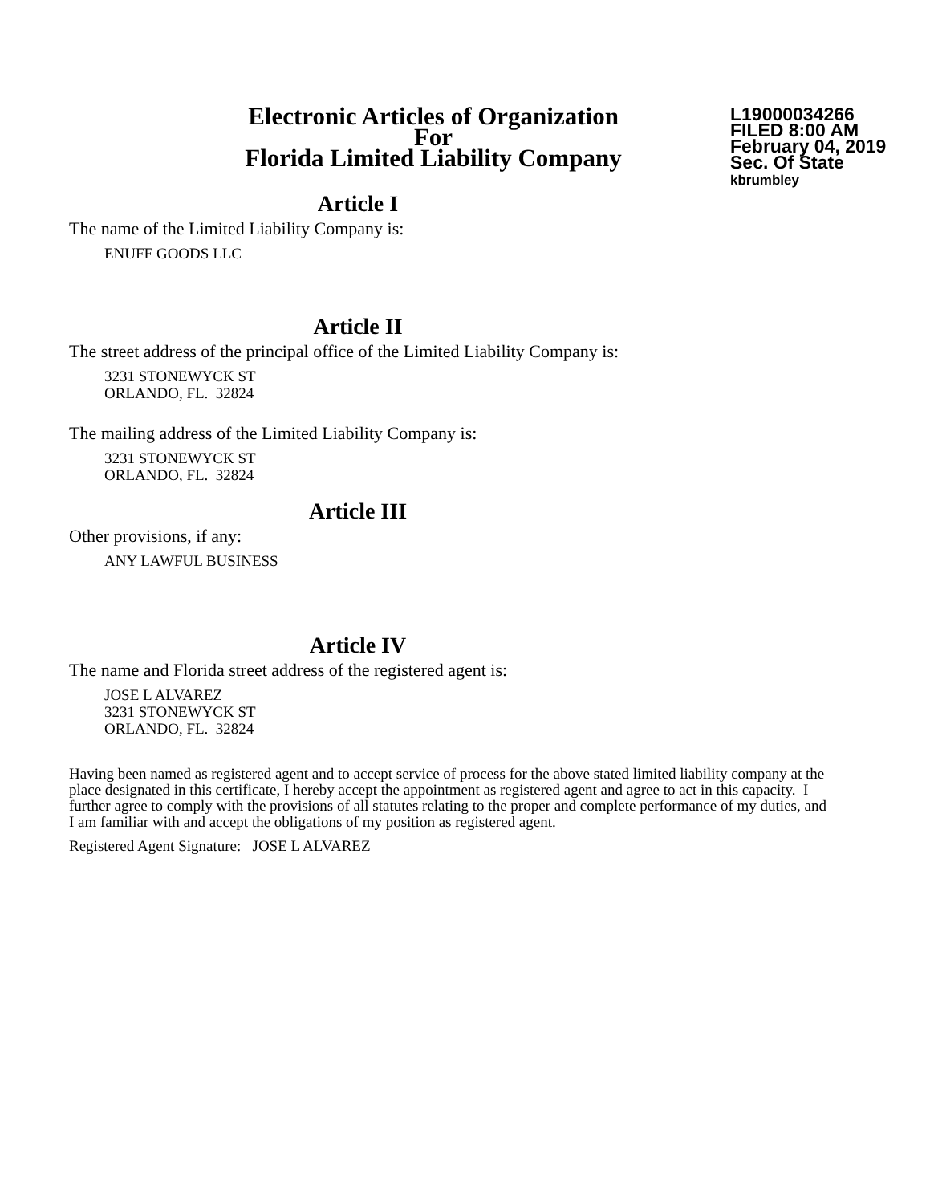Electronic Articles of Organization
For
Florida Limited Liability Company
L19000034266
FILED 8:00 AM
February 04, 2019
Sec. Of State
kbrumbley
Article I
The name of the Limited Liability Company is:
ENUFF GOODS LLC
Article II
The street address of the principal office of the Limited Liability Company is:
3231 STONEWYCK ST
ORLANDO, FL. 32824
The mailing address of the Limited Liability Company is:
3231 STONEWYCK ST
ORLANDO, FL. 32824
Article III
Other provisions, if any:
ANY LAWFUL BUSINESS
Article IV
The name and Florida street address of the registered agent is:
JOSE L ALVAREZ
3231 STONEWYCK ST
ORLANDO, FL. 32824
Having been named as registered agent and to accept service of process for the above stated limited liability company at the place designated in this certificate, I hereby accept the appointment as registered agent and agree to act in this capacity. I further agree to comply with the provisions of all statutes relating to the proper and complete performance of my duties, and I am familiar with and accept the obligations of my position as registered agent.
Registered Agent Signature: JOSE L ALVAREZ